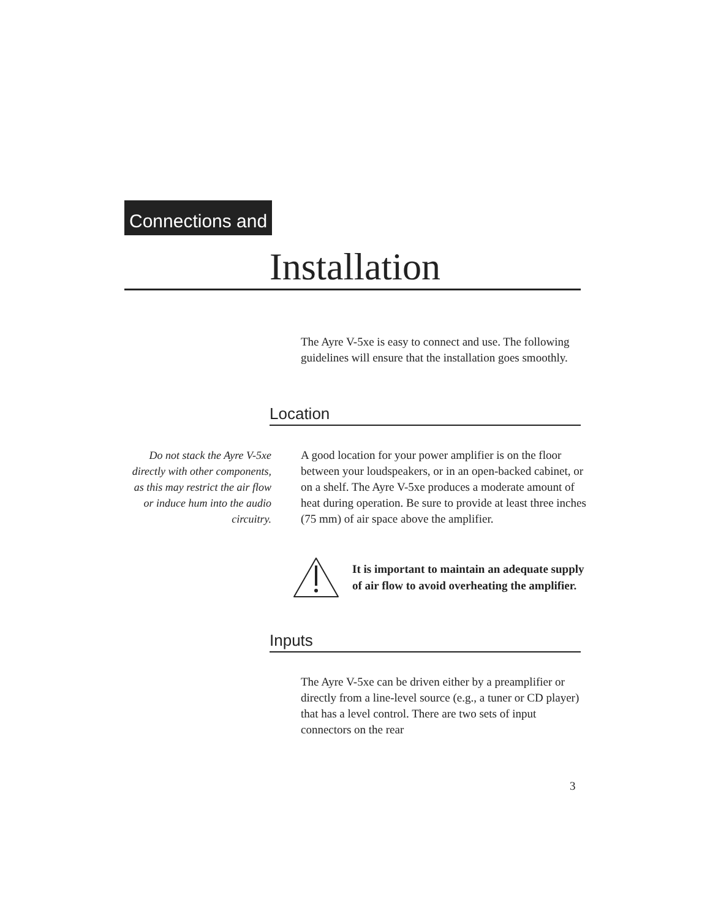Connections and
Installation
The Ayre V-5xe is easy to connect and use. The following guidelines will ensure that the installation goes smoothly.
Location
Do not stack the Ayre V-5xe directly with other components, as this may restrict the air flow or induce hum into the audio circuitry.
A good location for your power amplifier is on the floor between your loudspeakers, or in an open-backed cabinet, or on a shelf. The Ayre V-5xe produces a moderate amount of heat during operation. Be sure to provide at least three inches (75 mm) of air space above the amplifier.
It is important to maintain an adequate supply of air flow to avoid overheating the amplifier.
Inputs
The Ayre V-5xe can be driven either by a preamplifier or directly from a line-level source (e.g., a tuner or CD player) that has a level control. There are two sets of input connectors on the rear
3